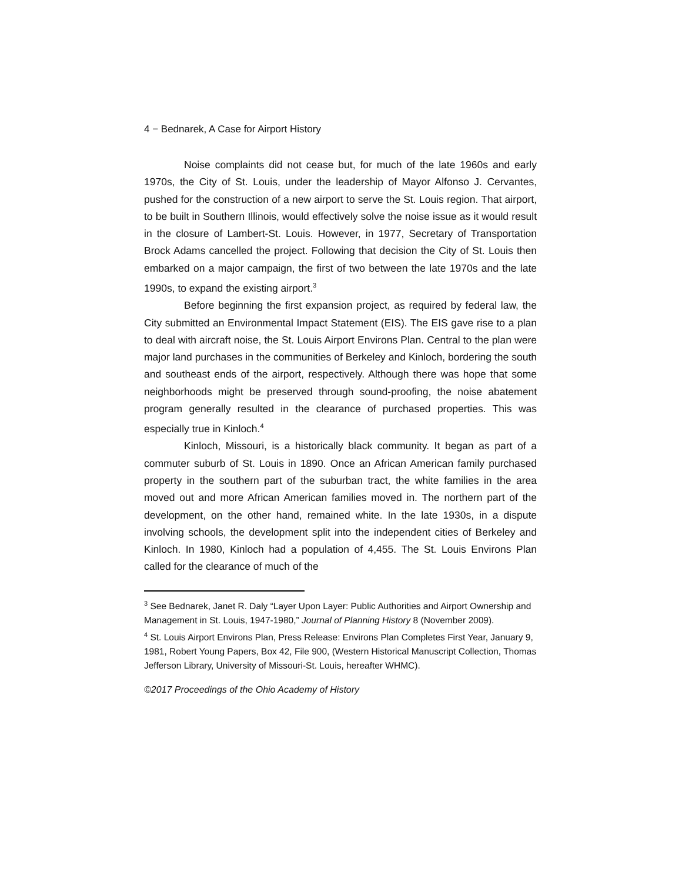4 − Bednarek, A Case for Airport History
Noise complaints did not cease but, for much of the late 1960s and early 1970s, the City of St. Louis, under the leadership of Mayor Alfonso J. Cervantes, pushed for the construction of a new airport to serve the St. Louis region. That airport, to be built in Southern Illinois, would effectively solve the noise issue as it would result in the closure of Lambert-St. Louis. However, in 1977, Secretary of Transportation Brock Adams cancelled the project. Following that decision the City of St. Louis then embarked on a major campaign, the first of two between the late 1970s and the late 1990s, to expand the existing airport.<sup>3</sup>
Before beginning the first expansion project, as required by federal law, the City submitted an Environmental Impact Statement (EIS). The EIS gave rise to a plan to deal with aircraft noise, the St. Louis Airport Environs Plan. Central to the plan were major land purchases in the communities of Berkeley and Kinloch, bordering the south and southeast ends of the airport, respectively. Although there was hope that some neighborhoods might be preserved through sound-proofing, the noise abatement program generally resulted in the clearance of purchased properties. This was especially true in Kinloch.<sup>4</sup>
Kinloch, Missouri, is a historically black community. It began as part of a commuter suburb of St. Louis in 1890. Once an African American family purchased property in the southern part of the suburban tract, the white families in the area moved out and more African American families moved in. The northern part of the development, on the other hand, remained white. In the late 1930s, in a dispute involving schools, the development split into the independent cities of Berkeley and Kinloch. In 1980, Kinloch had a population of 4,455. The St. Louis Environs Plan called for the clearance of much of the
<sup>3</sup> See Bednarek, Janet R. Daly “Layer Upon Layer: Public Authorities and Airport Ownership and Management in St. Louis, 1947-1980,” Journal of Planning History 8 (November 2009).
<sup>4</sup> St. Louis Airport Environs Plan, Press Release: Environs Plan Completes First Year, January 9, 1981, Robert Young Papers, Box 42, File 900, (Western Historical Manuscript Collection, Thomas Jefferson Library, University of Missouri-St. Louis, hereafter WHMC).
©2017 Proceedings of the Ohio Academy of History